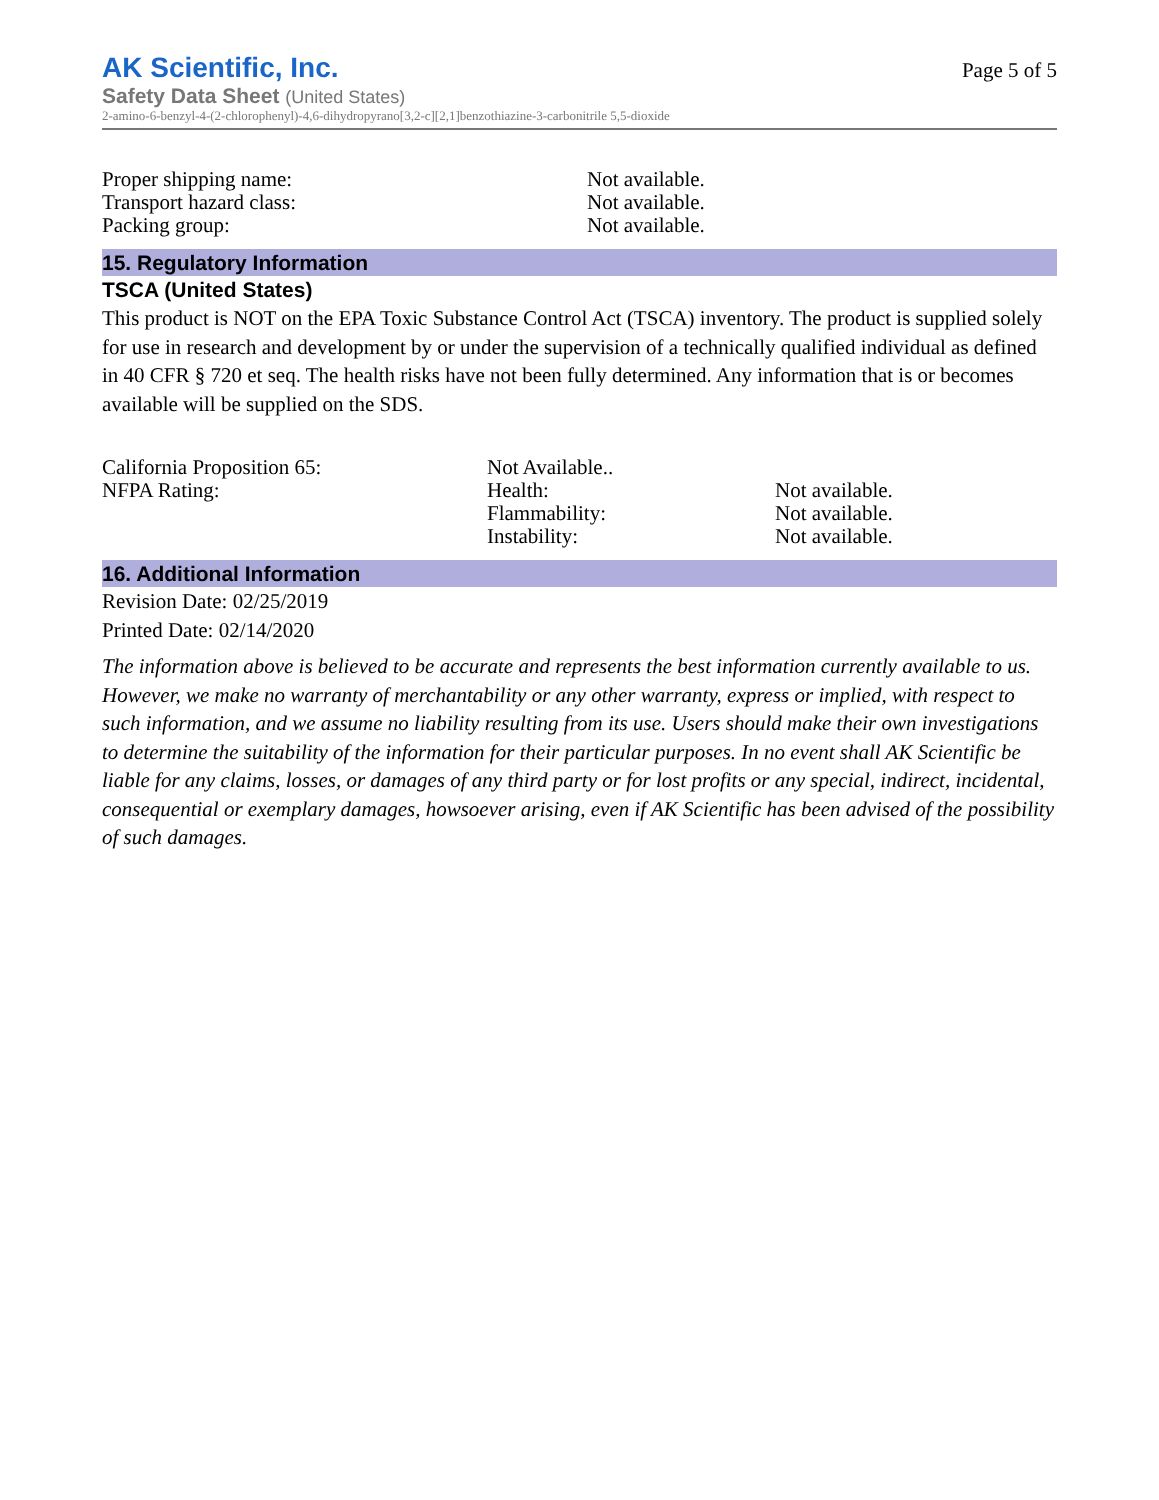AK Scientific, Inc.
Safety Data Sheet (United States)
2-amino-6-benzyl-4-(2-chlorophenyl)-4,6-dihydropyrano[3,2-c][2,1]benzothiazine-3-carbonitrile 5,5-dioxide
Page 5 of 5
| Proper shipping name: | Not available. |
| Transport hazard class: | Not available. |
| Packing group: | Not available. |
15. Regulatory Information
TSCA (United States)
This product is NOT on the EPA Toxic Substance Control Act (TSCA) inventory. The product is supplied solely for use in research and development by or under the supervision of a technically qualified individual as defined in 40 CFR § 720 et seq. The health risks have not been fully determined. Any information that is or becomes available will be supplied on the SDS.
| California Proposition 65: | Not Available.. | |
| NFPA Rating: | Health: | Not available. |
| | Flammability: | Not available. |
| | Instability: | Not available. |
16. Additional Information
Revision Date: 02/25/2019
Printed Date: 02/14/2020
The information above is believed to be accurate and represents the best information currently available to us. However, we make no warranty of merchantability or any other warranty, express or implied, with respect to such information, and we assume no liability resulting from its use. Users should make their own investigations to determine the suitability of the information for their particular purposes. In no event shall AK Scientific be liable for any claims, losses, or damages of any third party or for lost profits or any special, indirect, incidental, consequential or exemplary damages, howsoever arising, even if AK Scientific has been advised of the possibility of such damages.